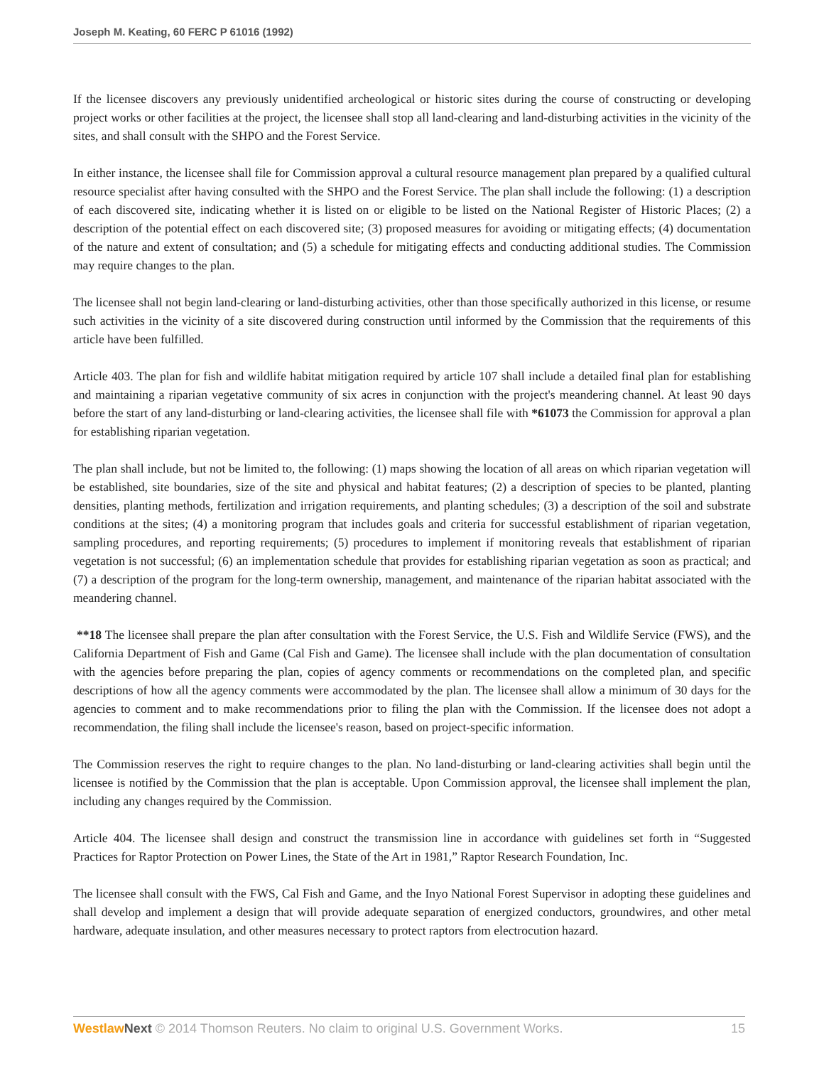Joseph M. Keating, 60 FERC P 61016 (1992)
If the licensee discovers any previously unidentified archeological or historic sites during the course of constructing or developing project works or other facilities at the project, the licensee shall stop all land-clearing and land-disturbing activities in the vicinity of the sites, and shall consult with the SHPO and the Forest Service.
In either instance, the licensee shall file for Commission approval a cultural resource management plan prepared by a qualified cultural resource specialist after having consulted with the SHPO and the Forest Service. The plan shall include the following: (1) a description of each discovered site, indicating whether it is listed on or eligible to be listed on the National Register of Historic Places; (2) a description of the potential effect on each discovered site; (3) proposed measures for avoiding or mitigating effects; (4) documentation of the nature and extent of consultation; and (5) a schedule for mitigating effects and conducting additional studies. The Commission may require changes to the plan.
The licensee shall not begin land-clearing or land-disturbing activities, other than those specifically authorized in this license, or resume such activities in the vicinity of a site discovered during construction until informed by the Commission that the requirements of this article have been fulfilled.
Article 403. The plan for fish and wildlife habitat mitigation required by article 107 shall include a detailed final plan for establishing and maintaining a riparian vegetative community of six acres in conjunction with the project's meandering channel. At least 90 days before the start of any land-disturbing or land-clearing activities, the licensee shall file with *61073 the Commission for approval a plan for establishing riparian vegetation.
The plan shall include, but not be limited to, the following: (1) maps showing the location of all areas on which riparian vegetation will be established, site boundaries, size of the site and physical and habitat features; (2) a description of species to be planted, planting densities, planting methods, fertilization and irrigation requirements, and planting schedules; (3) a description of the soil and substrate conditions at the sites; (4) a monitoring program that includes goals and criteria for successful establishment of riparian vegetation, sampling procedures, and reporting requirements; (5) procedures to implement if monitoring reveals that establishment of riparian vegetation is not successful; (6) an implementation schedule that provides for establishing riparian vegetation as soon as practical; and (7) a description of the program for the long-term ownership, management, and maintenance of the riparian habitat associated with the meandering channel.
**18 The licensee shall prepare the plan after consultation with the Forest Service, the U.S. Fish and Wildlife Service (FWS), and the California Department of Fish and Game (Cal Fish and Game). The licensee shall include with the plan documentation of consultation with the agencies before preparing the plan, copies of agency comments or recommendations on the completed plan, and specific descriptions of how all the agency comments were accommodated by the plan. The licensee shall allow a minimum of 30 days for the agencies to comment and to make recommendations prior to filing the plan with the Commission. If the licensee does not adopt a recommendation, the filing shall include the licensee's reason, based on project-specific information.
The Commission reserves the right to require changes to the plan. No land-disturbing or land-clearing activities shall begin until the licensee is notified by the Commission that the plan is acceptable. Upon Commission approval, the licensee shall implement the plan, including any changes required by the Commission.
Article 404. The licensee shall design and construct the transmission line in accordance with guidelines set forth in “Suggested Practices for Raptor Protection on Power Lines, the State of the Art in 1981,” Raptor Research Foundation, Inc.
The licensee shall consult with the FWS, Cal Fish and Game, and the Inyo National Forest Supervisor in adopting these guidelines and shall develop and implement a design that will provide adequate separation of energized conductors, groundwires, and other metal hardware, adequate insulation, and other measures necessary to protect raptors from electrocution hazard.
Westlaw Next © 2014 Thomson Reuters. No claim to original U.S. Government Works. 15